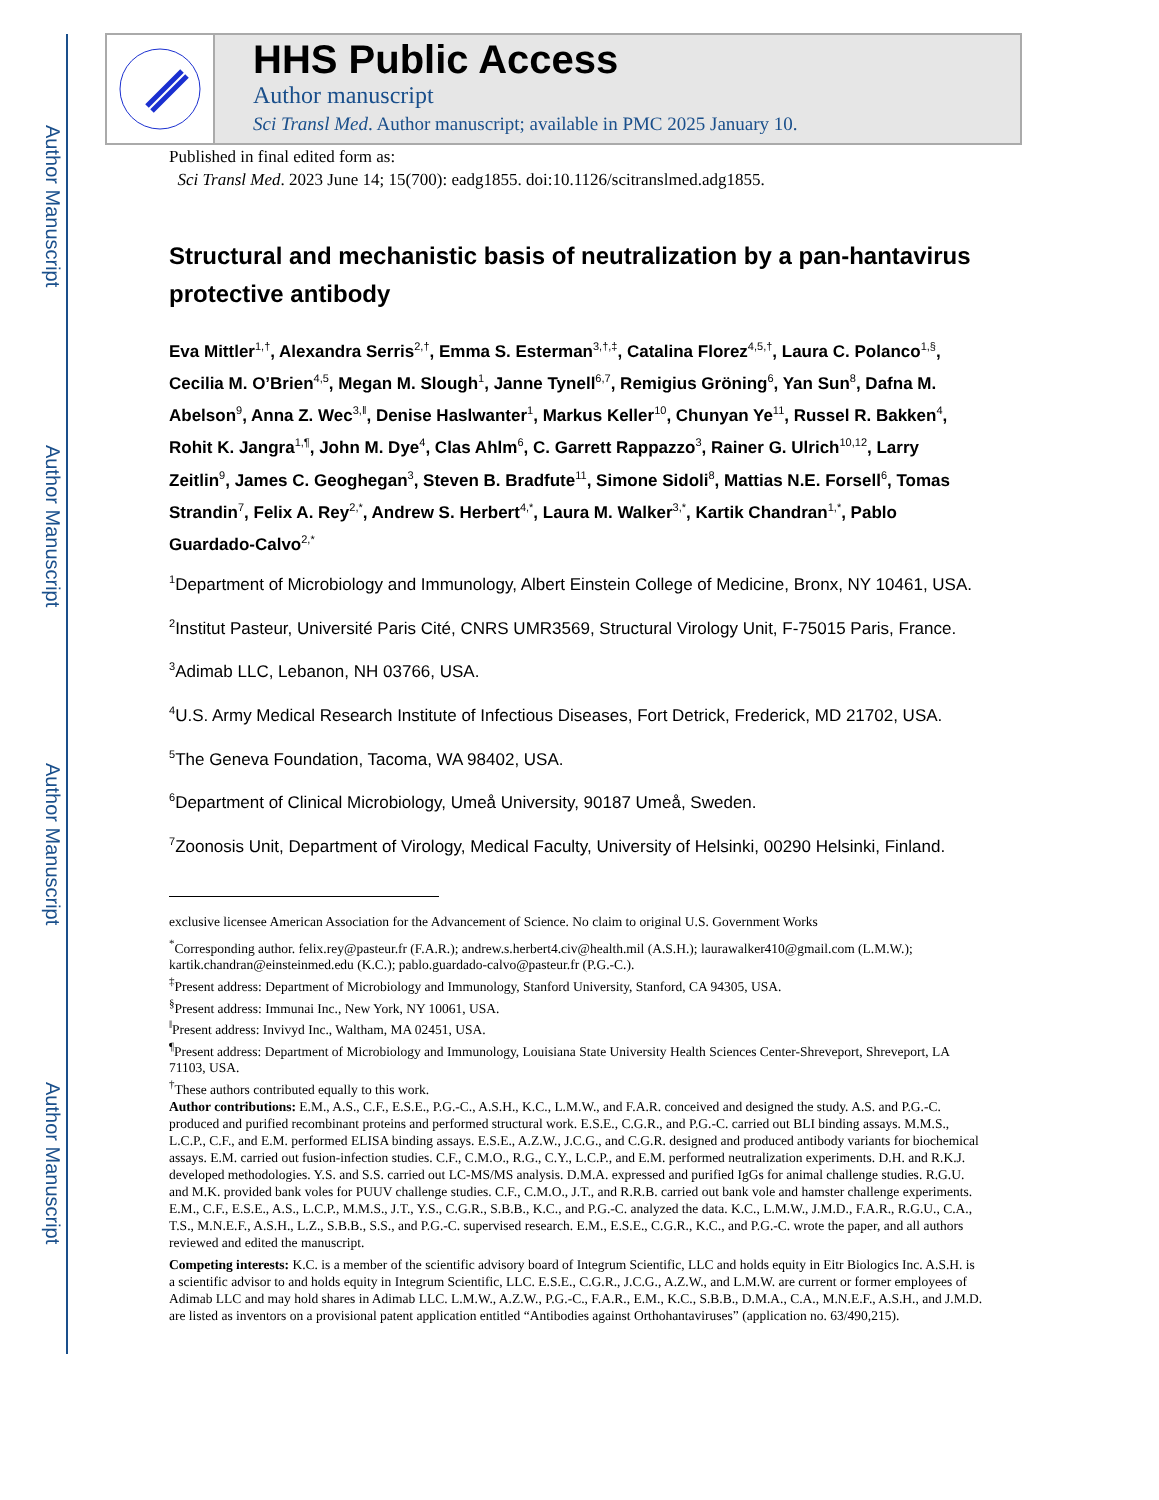Author Manuscript
Author Manuscript
Author Manuscript
Author Manuscript
HHS Public Access
Author manuscript
Sci Transl Med. Author manuscript; available in PMC 2025 January 10.
Published in final edited form as:
Sci Transl Med. 2023 June 14; 15(700): eadg1855. doi:10.1126/scitranslmed.adg1855.
Structural and mechanistic basis of neutralization by a pan-hantavirus protective antibody
Eva Mittler<sup>1,†</sup>, Alexandra Serris<sup>2,†</sup>, Emma S. Esterman<sup>3,†,‡</sup>, Catalina Florez<sup>4,5,†</sup>, Laura C. Polanco<sup>1,§</sup>, Cecilia M. O’Brien<sup>4,5</sup>, Megan M. Slough<sup>1</sup>, Janne Tynell<sup>6,7</sup>, Remigius Gröning<sup>6</sup>, Yan Sun<sup>8</sup>, Dafna M. Abelson<sup>9</sup>, Anna Z. Wec<sup>3,‖</sup>, Denise Haslwanter<sup>1</sup>, Markus Keller<sup>10</sup>, Chunyan Ye<sup>11</sup>, Russel R. Bakken<sup>4</sup>, Rohit K. Jangra<sup>1,¶</sup>, John M. Dye<sup>4</sup>, Clas Ahlm<sup>6</sup>, C. Garrett Rappazzo<sup>3</sup>, Rainer G. Ulrich<sup>10,12</sup>, Larry Zeitlin<sup>9</sup>, James C. Geoghegan<sup>3</sup>, Steven B. Bradfute<sup>11</sup>, Simone Sidoli<sup>8</sup>, Mattias N.E. Forsell<sup>6</sup>, Tomas Strandin<sup>7</sup>, Felix A. Rey<sup>2,*</sup>, Andrew S. Herbert<sup>4,*</sup>, Laura M. Walker<sup>3,*</sup>, Kartik Chandran<sup>1,*</sup>, Pablo Guardado-Calvo<sup>2,*</sup>
<sup>1</sup> Department of Microbiology and Immunology, Albert Einstein College of Medicine, Bronx, NY 10461, USA.
<sup>2</sup> Institut Pasteur, Université Paris Cité, CNRS UMR3569, Structural Virology Unit, F-75015 Paris, France.
<sup>3</sup> Adimab LLC, Lebanon, NH 03766, USA.
<sup>4</sup> U.S. Army Medical Research Institute of Infectious Diseases, Fort Detrick, Frederick, MD 21702, USA.
<sup>5</sup> The Geneva Foundation, Tacoma, WA 98402, USA.
<sup>6</sup> Department of Clinical Microbiology, Umeå University, 90187 Umeå, Sweden.
<sup>7</sup> Zoonosis Unit, Department of Virology, Medical Faculty, University of Helsinki, 00290 Helsinki, Finland.
exclusive licensee American Association for the Advancement of Science. No claim to original U.S. Government Works
<sup>*</sup> Corresponding author. felix.rey@pasteur.fr (F.A.R.); andrew.s.herbert4.civ@health.mil (A.S.H.); laurawalker410@gmail.com (L.M.W.); kartik.chandran@einsteinmed.edu (K.C.); pablo.guardado-calvo@pasteur.fr (P.G.-C.).
<sup>‡</sup> Present address: Department of Microbiology and Immunology, Stanford University, Stanford, CA 94305, USA.
<sup>§</sup> Present address: Immunai Inc., New York, NY 10061, USA.
<sup>‖</sup> Present address: Invivyd Inc., Waltham, MA 02451, USA.
<sup>¶</sup> Present address: Department of Microbiology and Immunology, Louisiana State University Health Sciences Center-Shreveport, Shreveport, LA 71103, USA.
<sup>†</sup> These authors contributed equally to this work.
Author contributions: E.M., A.S., C.F., E.S.E., P.G.-C., A.S.H., K.C., L.M.W., and F.A.R. conceived and designed the study. A.S. and P.G.-C. produced and purified recombinant proteins and performed structural work. E.S.E., C.G.R., and P.G.-C. carried out BLI binding assays. M.M.S., L.C.P., C.F., and E.M. performed ELISA binding assays. E.S.E., A.Z.W., J.C.G., and C.G.R. designed and produced antibody variants for biochemical assays. E.M. carried out fusion-infection studies. C.F., C.M.O., R.G., C.Y., L.C.P., and E.M. performed neutralization experiments. D.H. and R.K.J. developed methodologies. Y.S. and S.S. carried out LC-MS/MS analysis. D.M.A. expressed and purified IgGs for animal challenge studies. R.G.U. and M.K. provided bank voles for PUUV challenge studies. C.F., C.M.O., J.T., and R.R.B. carried out bank vole and hamster challenge experiments. E.M., C.F., E.S.E., A.S., L.C.P., M.M.S., J.T., Y.S., C.G.R., S.B.B., K.C., and P.G.-C. analyzed the data. K.C., L.M.W., J.M.D., F.A.R., R.G.U., C.A., T.S., M.N.E.F., A.S.H., L.Z., S.B.B., S.S., and P.G.-C. supervised research. E.M., E.S.E., C.G.R., K.C., and P.G.-C. wrote the paper, and all authors reviewed and edited the manuscript.
Competing interests: K.C. is a member of the scientific advisory board of Integrum Scientific, LLC and holds equity in Eitr Biologics Inc. A.S.H. is a scientific advisor to and holds equity in Integrum Scientific, LLC. E.S.E., C.G.R., J.C.G., A.Z.W., and L.M.W. are current or former employees of Adimab LLC and may hold shares in Adimab LLC. L.M.W., A.Z.W., P.G.-C., F.A.R., E.M., K.C., S.B.B., D.M.A., C.A., M.N.E.F., A.S.H., and J.M.D. are listed as inventors on a provisional patent application entitled “Antibodies against Orthohantaviruses” (application no. 63/490,215).